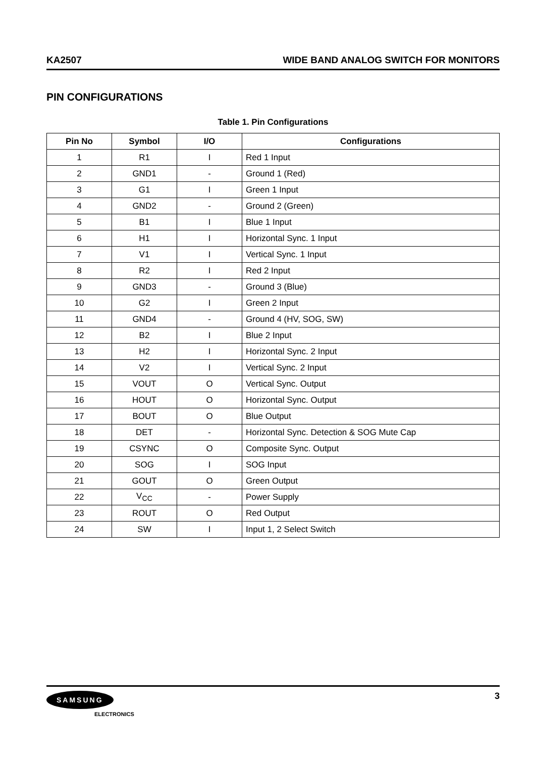KA2507 WIDE BAND ANALOG SWITCH FOR MONITORS
PIN CONFIGURATIONS
Table 1. Pin Configurations
| Pin No | Symbol | I/O | Configurations |
| --- | --- | --- | --- |
| 1 | R1 | I | Red 1 Input |
| 2 | GND1 | - | Ground 1 (Red) |
| 3 | G1 | I | Green 1 Input |
| 4 | GND2 | - | Ground 2 (Green) |
| 5 | B1 | I | Blue 1 Input |
| 6 | H1 | I | Horizontal Sync. 1 Input |
| 7 | V1 | I | Vertical Sync. 1 Input |
| 8 | R2 | I | Red 2 Input |
| 9 | GND3 | - | Ground 3 (Blue) |
| 10 | G2 | I | Green 2 Input |
| 11 | GND4 | - | Ground 4 (HV, SOG, SW) |
| 12 | B2 | I | Blue 2 Input |
| 13 | H2 | I | Horizontal Sync. 2 Input |
| 14 | V2 | I | Vertical Sync. 2 Input |
| 15 | VOUT | O | Vertical Sync. Output |
| 16 | HOUT | O | Horizontal Sync. Output |
| 17 | BOUT | O | Blue Output |
| 18 | DET | - | Horizontal Sync. Detection & SOG Mute Cap |
| 19 | CSYNC | O | Composite Sync. Output |
| 20 | SOG | I | SOG Input |
| 21 | GOUT | O | Green Output |
| 22 | V<sub>CC</sub> | - | Power Supply |
| 23 | ROUT | O | Red Output |
| 24 | SW | I | Input 1, 2 Select Switch |
SAMSUNG
ELECTRONICS
3